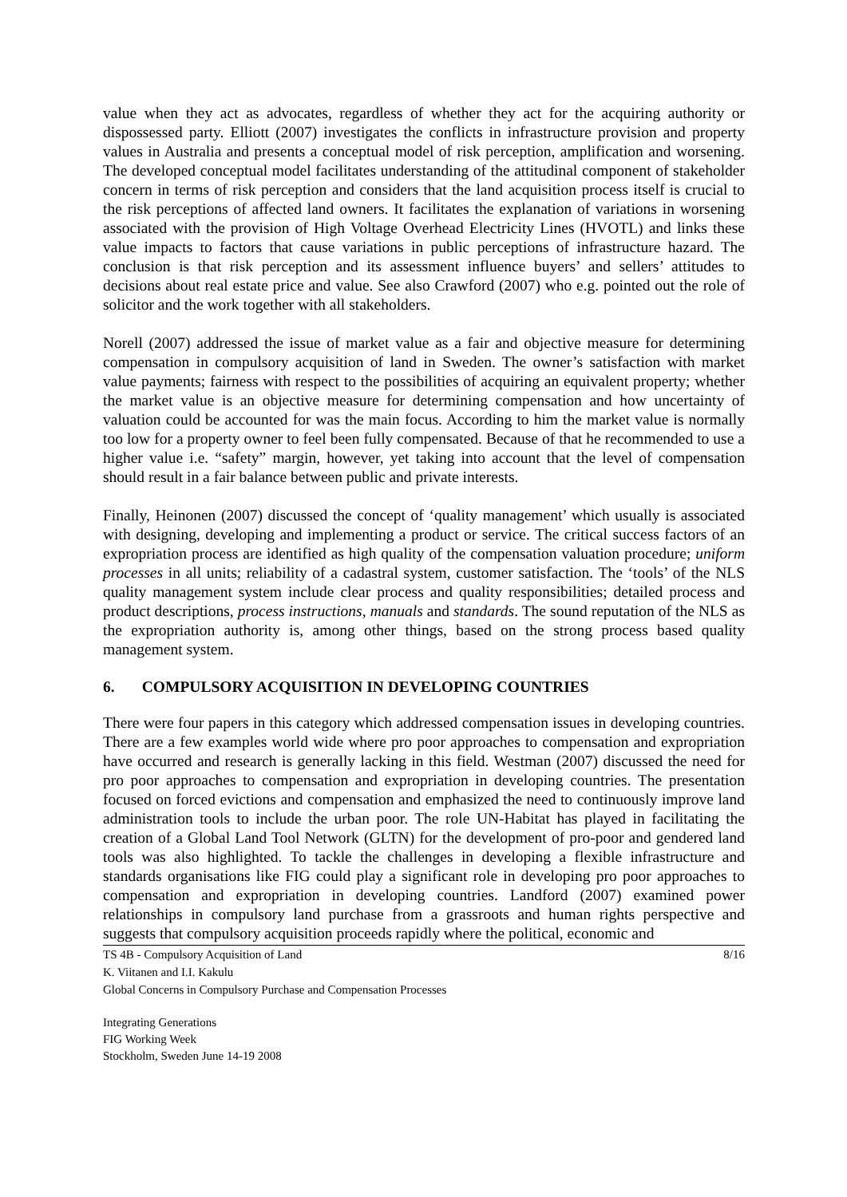value when they act as advocates, regardless of whether they act for the acquiring authority or dispossessed party. Elliott (2007) investigates the conflicts in infrastructure provision and property values in Australia and presents a conceptual model of risk perception, amplification and worsening. The developed conceptual model facilitates understanding of the attitudinal component of stakeholder concern in terms of risk perception and considers that the land acquisition process itself is crucial to the risk perceptions of affected land owners. It facilitates the explanation of variations in worsening associated with the provision of High Voltage Overhead Electricity Lines (HVOTL) and links these value impacts to factors that cause variations in public perceptions of infrastructure hazard. The conclusion is that risk perception and its assessment influence buyers’ and sellers’ attitudes to decisions about real estate price and value. See also Crawford (2007) who e.g. pointed out the role of solicitor and the work together with all stakeholders.
Norell (2007) addressed the issue of market value as a fair and objective measure for determining compensation in compulsory acquisition of land in Sweden. The owner’s satisfaction with market value payments; fairness with respect to the possibilities of acquiring an equivalent property; whether the market value is an objective measure for determining compensation and how uncertainty of valuation could be accounted for was the main focus. According to him the market value is normally too low for a property owner to feel been fully compensated. Because of that he recommended to use a higher value i.e. “safety” margin, however, yet taking into account that the level of compensation should result in a fair balance between public and private interests.
Finally, Heinonen (2007) discussed the concept of ‘quality management’ which usually is associated with designing, developing and implementing a product or service. The critical success factors of an expropriation process are identified as high quality of the compensation valuation procedure; uniform processes in all units; reliability of a cadastral system, customer satisfaction. The ‘tools’ of the NLS quality management system include clear process and quality responsibilities; detailed process and product descriptions, process instructions, manuals and standards. The sound reputation of the NLS as the expropriation authority is, among other things, based on the strong process based quality management system.
6. COMPULSORY ACQUISITION IN DEVELOPING COUNTRIES
There were four papers in this category which addressed compensation issues in developing countries. There are a few examples world wide where pro poor approaches to compensation and expropriation have occurred and research is generally lacking in this field. Westman (2007) discussed the need for pro poor approaches to compensation and expropriation in developing countries. The presentation focused on forced evictions and compensation and emphasized the need to continuously improve land administration tools to include the urban poor. The role UN-Habitat has played in facilitating the creation of a Global Land Tool Network (GLTN) for the development of pro-poor and gendered land tools was also highlighted. To tackle the challenges in developing a flexible infrastructure and standards organisations like FIG could play a significant role in developing pro poor approaches to compensation and expropriation in developing countries. Landford (2007) examined power relationships in compulsory land purchase from a grassroots and human rights perspective and suggests that compulsory acquisition proceeds rapidly where the political, economic and
TS 4B - Compulsory Acquisition of Land 8/16
K. Viitanen and I.I. Kakulu
Global Concerns in Compulsory Purchase and Compensation Processes
Integrating Generations
FIG Working Week
Stockholm, Sweden June 14-19 2008